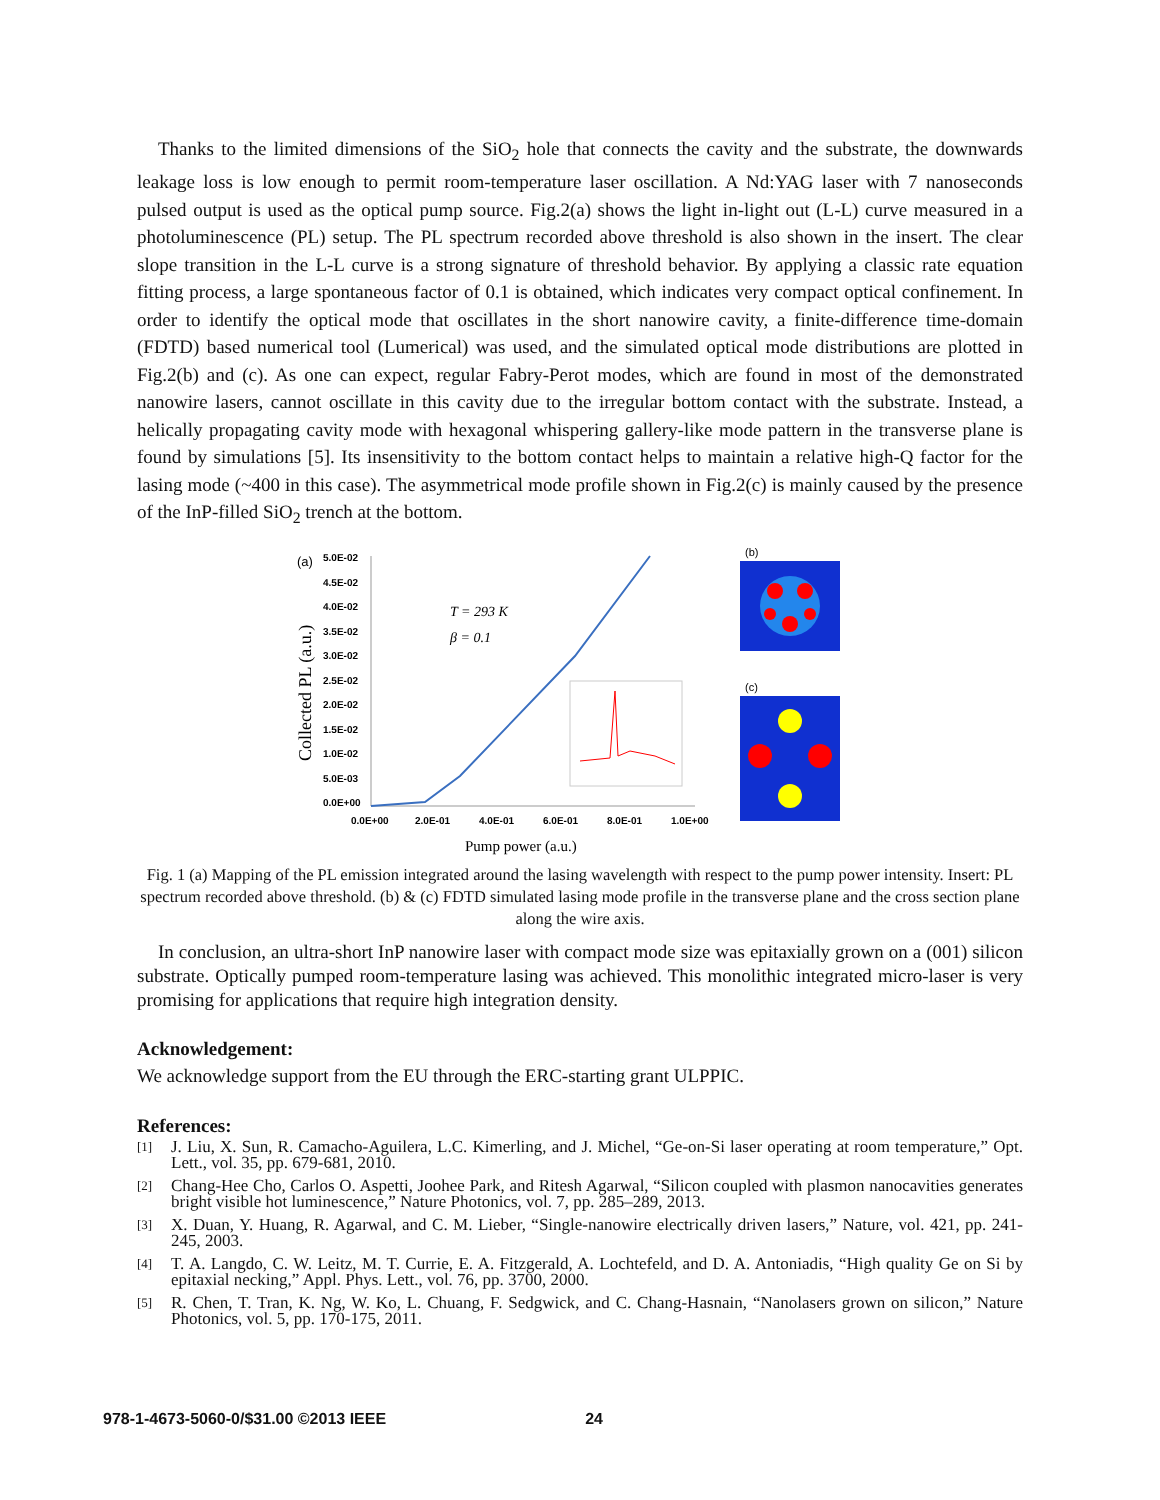Thanks to the limited dimensions of the SiO<sub>2</sub> hole that connects the cavity and the substrate, the downwards leakage loss is low enough to permit room-temperature laser oscillation. A Nd:YAG laser with 7 nanoseconds pulsed output is used as the optical pump source. Fig.2(a) shows the light in-light out (L-L) curve measured in a photoluminescence (PL) setup. The PL spectrum recorded above threshold is also shown in the insert. The clear slope transition in the L-L curve is a strong signature of threshold behavior. By applying a classic rate equation fitting process, a large spontaneous factor of 0.1 is obtained, which indicates very compact optical confinement. In order to identify the optical mode that oscillates in the short nanowire cavity, a finite-difference time-domain (FDTD) based numerical tool (Lumerical) was used, and the simulated optical mode distributions are plotted in Fig.2(b) and (c). As one can expect, regular Fabry-Perot modes, which are found in most of the demonstrated nanowire lasers, cannot oscillate in this cavity due to the irregular bottom contact with the substrate. Instead, a helically propagating cavity mode with hexagonal whispering gallery-like mode pattern in the transverse plane is found by simulations [5]. Its insensitivity to the bottom contact helps to maintain a relative high-Q factor for the lasing mode (~400 in this case). The asymmetrical mode profile shown in Fig.2(c) is mainly caused by the presence of the InP-filled SiO<sub>2</sub> trench at the bottom.
(a)
5.0E-02
4.5E-02
4.0E-02
3.5E-02
3.0E-02
2.5E-02
2.0E-02
1.5E-02
1.0E-02
5.0E-03
0.0E+00
0.0E+00
2.0E-01
4.0E-01
6.0E-01
8.0E-01
1.0E+00
Pump power (a.u.)
Collected PL (a.u.)
T = 293 K
β = 0.1
(b)
(c)
Fig. 1 (a) Mapping of the PL emission integrated around the lasing wavelength with respect to the pump power intensity. Insert: PL spectrum recorded above threshold. (b) & (c) FDTD simulated lasing mode profile in the transverse plane and the cross section plane along the wire axis.
In conclusion, an ultra-short InP nanowire laser with compact mode size was epitaxially grown on a (001) silicon substrate. Optically pumped room-temperature lasing was achieved. This monolithic integrated micro-laser is very promising for applications that require high integration density.
Acknowledgement:
We acknowledge support from the EU through the ERC-starting grant ULPPIC.
References:
[1] J. Liu, X. Sun, R. Camacho-Aguilera, L.C. Kimerling, and J. Michel, “Ge-on-Si laser operating at room temperature,” Opt. Lett., vol. 35, pp. 679-681, 2010.
[2] Chang-Hee Cho, Carlos O. Aspetti, Joohee Park, and Ritesh Agarwal, “Silicon coupled with plasmon nanocavities generates bright visible hot luminescence,” Nature Photonics, vol. 7, pp. 285–289, 2013.
[3] X. Duan, Y. Huang, R. Agarwal, and C. M. Lieber, “Single-nanowire electrically driven lasers,” Nature, vol. 421, pp. 241-245, 2003.
[4] T. A. Langdo, C. W. Leitz, M. T. Currie, E. A. Fitzgerald, A. Lochtefeld, and D. A. Antoniadis, “High quality Ge on Si by epitaxial necking,” Appl. Phys. Lett., vol. 76, pp. 3700, 2000.
[5] R. Chen, T. Tran, K. Ng, W. Ko, L. Chuang, F. Sedgwick, and C. Chang-Hasnain, “Nanolasers grown on silicon,” Nature Photonics, vol. 5, pp. 170-175, 2011.
978-1-4673-5060-0/$31.00 ©2013 IEEE 24